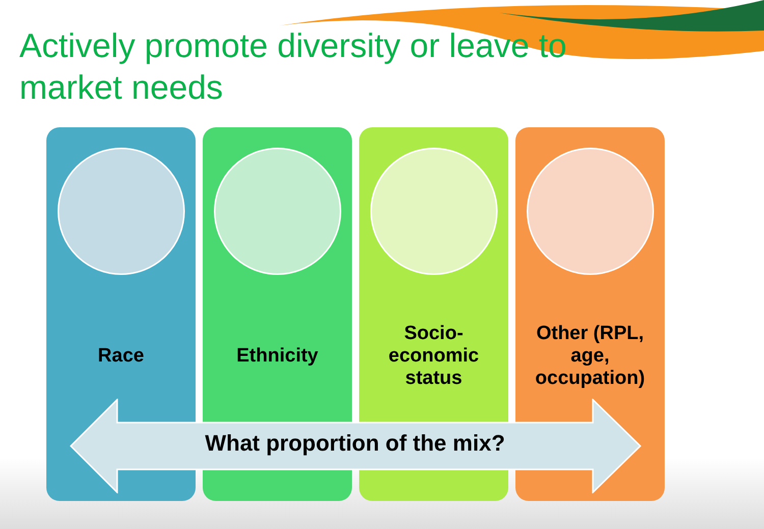Actively promote diversity or leave to market needs
Race Ethnicity Socio-
economic
status
Other (RPL,
age,
occupation)
What proportion of the mix?